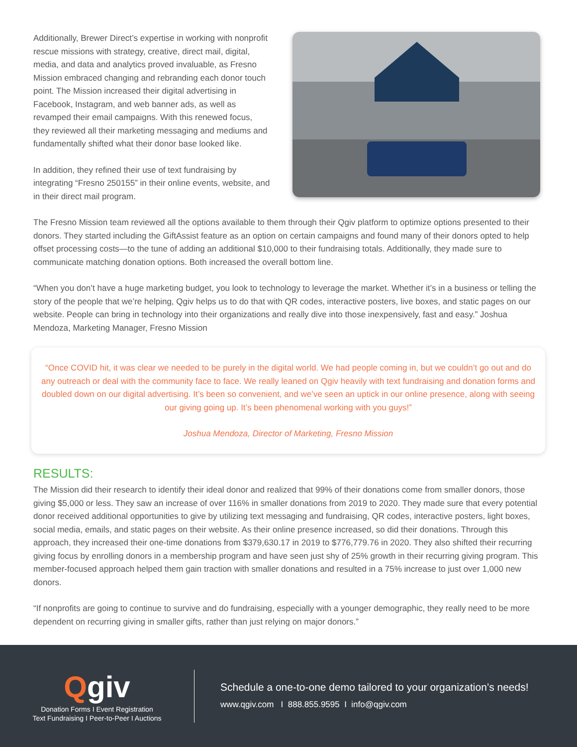Additionally, Brewer Direct’s expertise in working with nonprofit rescue missions with strategy, creative, direct mail, digital, media, and data and analytics proved invaluable, as Fresno Mission embraced changing and rebranding each donor touch point. The Mission increased their digital advertising in Facebook, Instagram, and web banner ads, as well as revamped their email campaigns. With this renewed focus, they reviewed all their marketing messaging and mediums and fundamentally shifted what their donor base looked like.
In addition, they refined their use of text fundraising by integrating “Fresno 250155” in their online events, website, and in their direct mail program.
The Fresno Mission team reviewed all the options available to them through their Qgiv platform to optimize options presented to their donors. They started including the GiftAssist feature as an option on certain campaigns and found many of their donors opted to help offset processing costs—to the tune of adding an additional $10,000 to their fundraising totals. Additionally, they made sure to communicate matching donation options. Both increased the overall bottom line.
“When you don’t have a huge marketing budget, you look to technology to leverage the market. Whether it’s in a business or telling the story of the people that we’re helping, Qgiv helps us to do that with QR codes, interactive posters, live boxes, and static pages on our website. People can bring in technology into their organizations and really dive into those inexpensively, fast and easy.” Joshua Mendoza, Marketing Manager, Fresno Mission
“Once COVID hit, it was clear we needed to be purely in the digital world. We had people coming in, but we couldn’t go out and do any outreach or deal with the community face to face. We really leaned on Qgiv heavily with text fundraising and donation forms and doubled down on our digital advertising. It’s been so convenient, and we’ve seen an uptick in our online presence, along with seeing our giving going up. It’s been phenomenal working with you guys!”
Joshua Mendoza, Director of Marketing, Fresno Mission
RESULTS:
The Mission did their research to identify their ideal donor and realized that 99% of their donations come from smaller donors, those giving $5,000 or less. They saw an increase of over 116% in smaller donations from 2019 to 2020. They made sure that every potential donor received additional opportunities to give by utilizing text messaging and fundraising, QR codes, interactive posters, light boxes, social media, emails, and static pages on their website. As their online presence increased, so did their donations. Through this approach, they increased their one-time donations from $379,630.17 in 2019 to $776,779.76 in 2020. They also shifted their recurring giving focus by enrolling donors in a membership program and have seen just shy of 25% growth in their recurring giving program. This member-focused approach helped them gain traction with smaller donations and resulted in a 75% increase to just over 1,000 new donors.
“If nonprofits are going to continue to survive and do fundraising, especially with a younger demographic, they really need to be more dependent on recurring giving in smaller gifts, rather than just relying on major donors.”
Qgiv
Donation Forms I Event Registration
Text Fundraising I Peer-to-Peer I Auctions
Schedule a one-to-one demo tailored to your organization’s needs!
www.qgiv.com I 888.855.9595 I info@qgiv.com